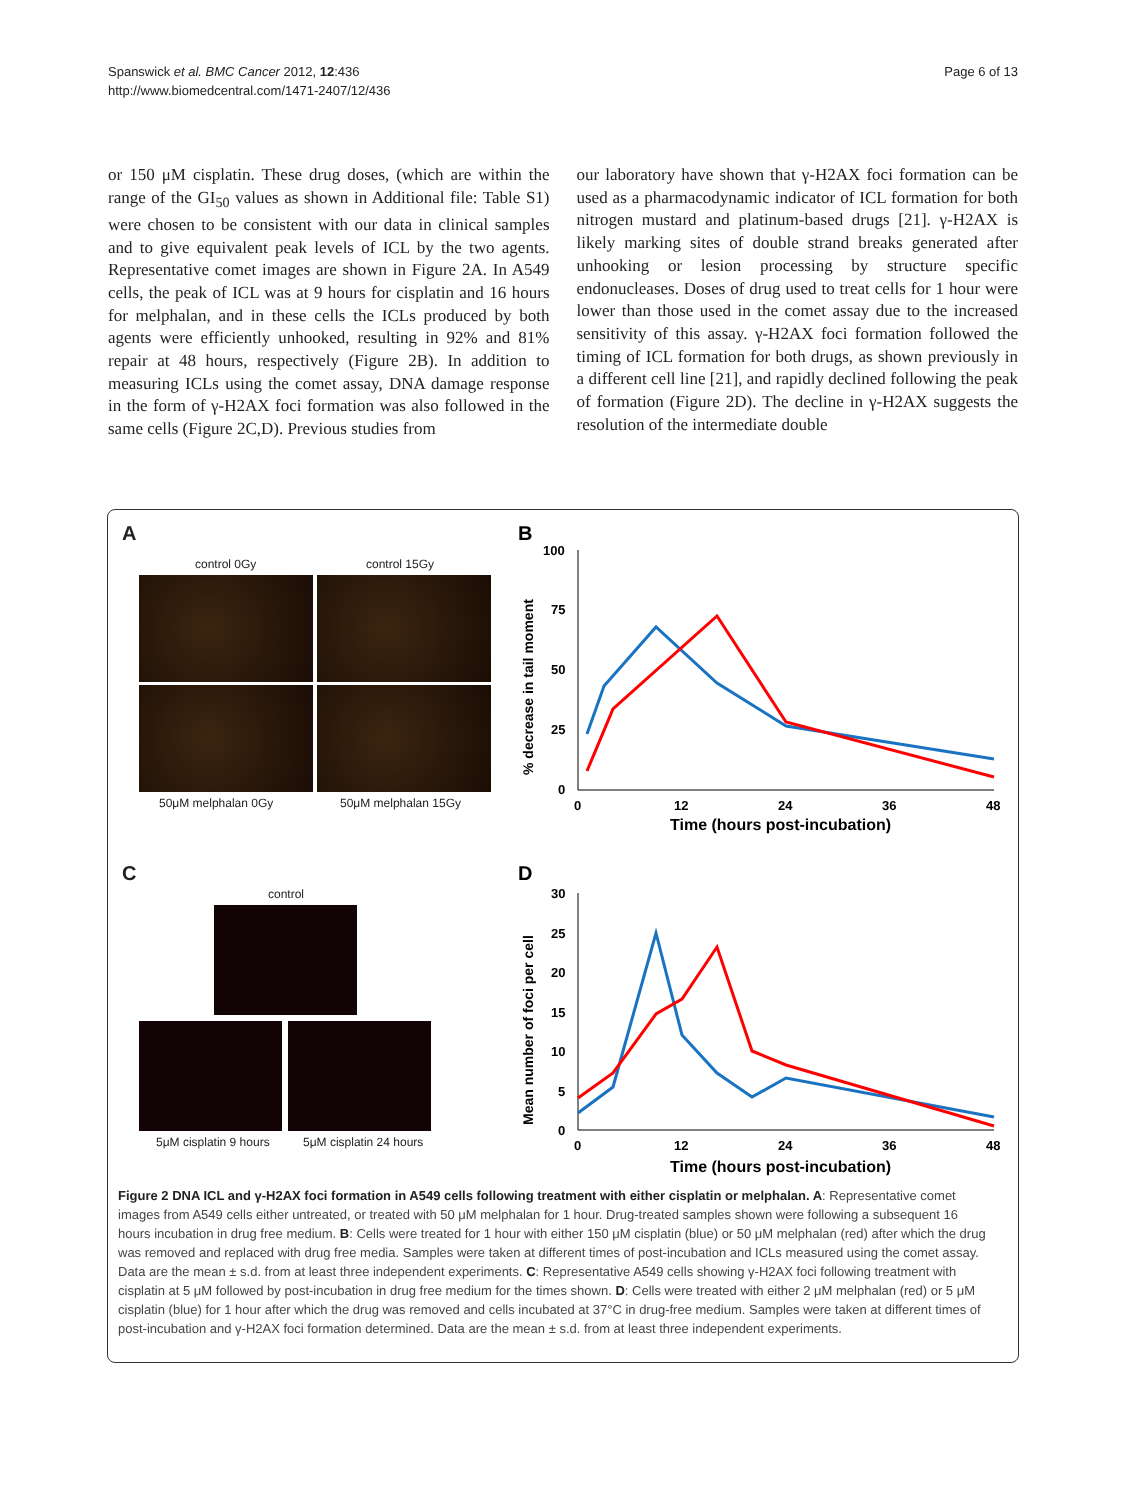Spanswick et al. BMC Cancer 2012, 12:436
http://www.biomedcentral.com/1471-2407/12/436
Page 6 of 13
or 150 μM cisplatin. These drug doses, (which are within the range of the GI<sub>50</sub> values as shown in Additional file: Table S1) were chosen to be consistent with our data in clinical samples and to give equivalent peak levels of ICL by the two agents. Representative comet images are shown in Figure 2A. In A549 cells, the peak of ICL was at 9 hours for cisplatin and 16 hours for melphalan, and in these cells the ICLs produced by both agents were efficiently unhooked, resulting in 92% and 81% repair at 48 hours, respectively (Figure 2B). In addition to measuring ICLs using the comet assay, DNA damage response in the form of γ-H2AX foci formation was also followed in the same cells (Figure 2C,D). Previous studies from
our laboratory have shown that γ-H2AX foci formation can be used as a pharmacodynamic indicator of ICL formation for both nitrogen mustard and platinum-based drugs [21]. γ-H2AX is likely marking sites of double strand breaks generated after unhooking or lesion processing by structure specific endonucleases. Doses of drug used to treat cells for 1 hour were lower than those used in the comet assay due to the increased sensitivity of this assay. γ-H2AX foci formation followed the timing of ICL formation for both drugs, as shown previously in a different cell line [21], and rapidly declined following the peak of formation (Figure 2D). The decline in γ-H2AX suggests the resolution of the intermediate double
A
control 0Gy control 15Gy
50μM melphalan 0Gy 50μM melphalan 15Gy
C
control
5μM cisplatin 9 hours 5μM cisplatin 24 hours
B
100
75
50
25
0
0
12
24
36
48
Time (hours post-incubation)
% decrease in tail moment
D
30
25
20
15
10
5
0
0
12
24
36
48
Time (hours post-incubation)
Mean number of foci per cell
Figure 2 DNA ICL and γ-H2AX foci formation in A549 cells following treatment with either cisplatin or melphalan. A: Representative comet images from A549 cells either untreated, or treated with 50 μM melphalan for 1 hour. Drug-treated samples shown were following a subsequent 16 hours incubation in drug free medium. B: Cells were treated for 1 hour with either 150 μM cisplatin (blue) or 50 μM melphalan (red) after which the drug was removed and replaced with drug free media. Samples were taken at different times of post-incubation and ICLs measured using the comet assay. Data are the mean ± s.d. from at least three independent experiments. C: Representative A549 cells showing γ-H2AX foci following treatment with cisplatin at 5 μM followed by post-incubation in drug free medium for the times shown. D: Cells were treated with either 2 μM melphalan (red) or 5 μM cisplatin (blue) for 1 hour after which the drug was removed and cells incubated at 37°C in drug-free medium. Samples were taken at different times of post-incubation and γ-H2AX foci formation determined. Data are the mean ± s.d. from at least three independent experiments.